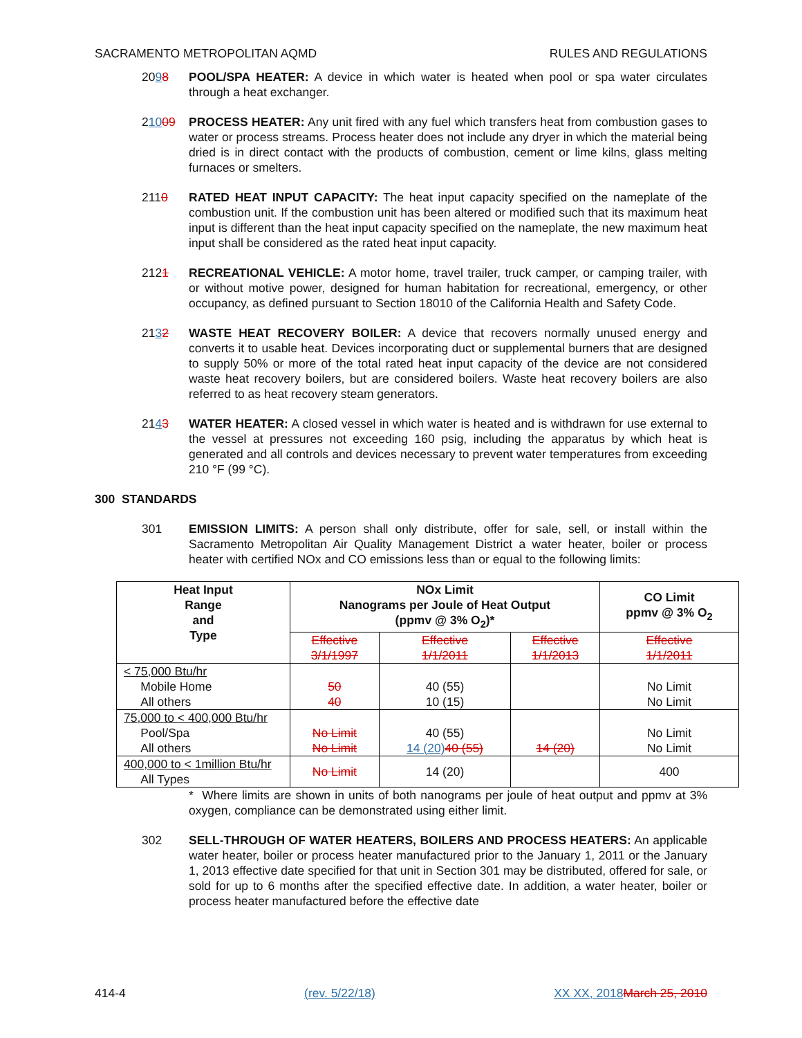SACRAMENTO METROPOLITAN AQMD RULES AND REGULATIONS
2098 POOL/SPA HEATER: A device in which water is heated when pool or spa water circulates through a heat exchanger.
21009 PROCESS HEATER: Any unit fired with any fuel which transfers heat from combustion gases to water or process streams. Process heater does not include any dryer in which the material being dried is in direct contact with the products of combustion, cement or lime kilns, glass melting furnaces or smelters.
2110 RATED HEAT INPUT CAPACITY: The heat input capacity specified on the nameplate of the combustion unit. If the combustion unit has been altered or modified such that its maximum heat input is different than the heat input capacity specified on the nameplate, the new maximum heat input shall be considered as the rated heat input capacity.
2121 RECREATIONAL VEHICLE: A motor home, travel trailer, truck camper, or camping trailer, with or without motive power, designed for human habitation for recreational, emergency, or other occupancy, as defined pursuant to Section 18010 of the California Health and Safety Code.
2132 WASTE HEAT RECOVERY BOILER: A device that recovers normally unused energy and converts it to usable heat. Devices incorporating duct or supplemental burners that are designed to supply 50% or more of the total rated heat input capacity of the device are not considered waste heat recovery boilers, but are considered boilers. Waste heat recovery boilers are also referred to as heat recovery steam generators.
2143 WATER HEATER: A closed vessel in which water is heated and is withdrawn for use external to the vessel at pressures not exceeding 160 psig, including the apparatus by which heat is generated and all controls and devices necessary to prevent water temperatures from exceeding 210 °F (99 °C).
300 STANDARDS
301 EMISSION LIMITS: A person shall only distribute, offer for sale, sell, or install within the Sacramento Metropolitan Air Quality Management District a water heater, boiler or process heater with certified NOx and CO emissions less than or equal to the following limits:
| Heat Input Range and Type | NOx Limit Nanograms per Joule of Heat Output (ppmv @ 3% O<sub>2</sub>)* | | | CO Limit ppmv @ 3% O<sub>2</sub> |
| --- | --- | --- | --- | --- |
| | Effective 3/1/1997 | Effective 1/1/2011 | Effective 1/1/2013 | Effective 1/1/2011 |
| < 75,000 Btu/hr Mobile Home All others | 50 40 | 40 (55) 10 (15) | | No Limit No Limit |
| 75,000 to < 400,000 Btu/hr Pool/Spa All others | No Limit No Limit | 40 (55) 14 (20) 40 (55) | 14 (20) | No Limit No Limit |
| 400,000 to < 1million Btu/hr All Types | No Limit | 14 (20) | | 400 |
* Where limits are shown in units of both nanograms per joule of heat output and ppmv at 3% oxygen, compliance can be demonstrated using either limit.
302 SELL-THROUGH OF WATER HEATERS, BOILERS AND PROCESS HEATERS: An applicable water heater, boiler or process heater manufactured prior to the January 1, 2011 or the January 1, 2013 effective date specified for that unit in Section 301 may be distributed, offered for sale, or sold for up to 6 months after the specified effective date. In addition, a water heater, boiler or process heater manufactured before the effective date
414-4 (rev. 5/22/18) XX XX, 2018 March 25, 2010